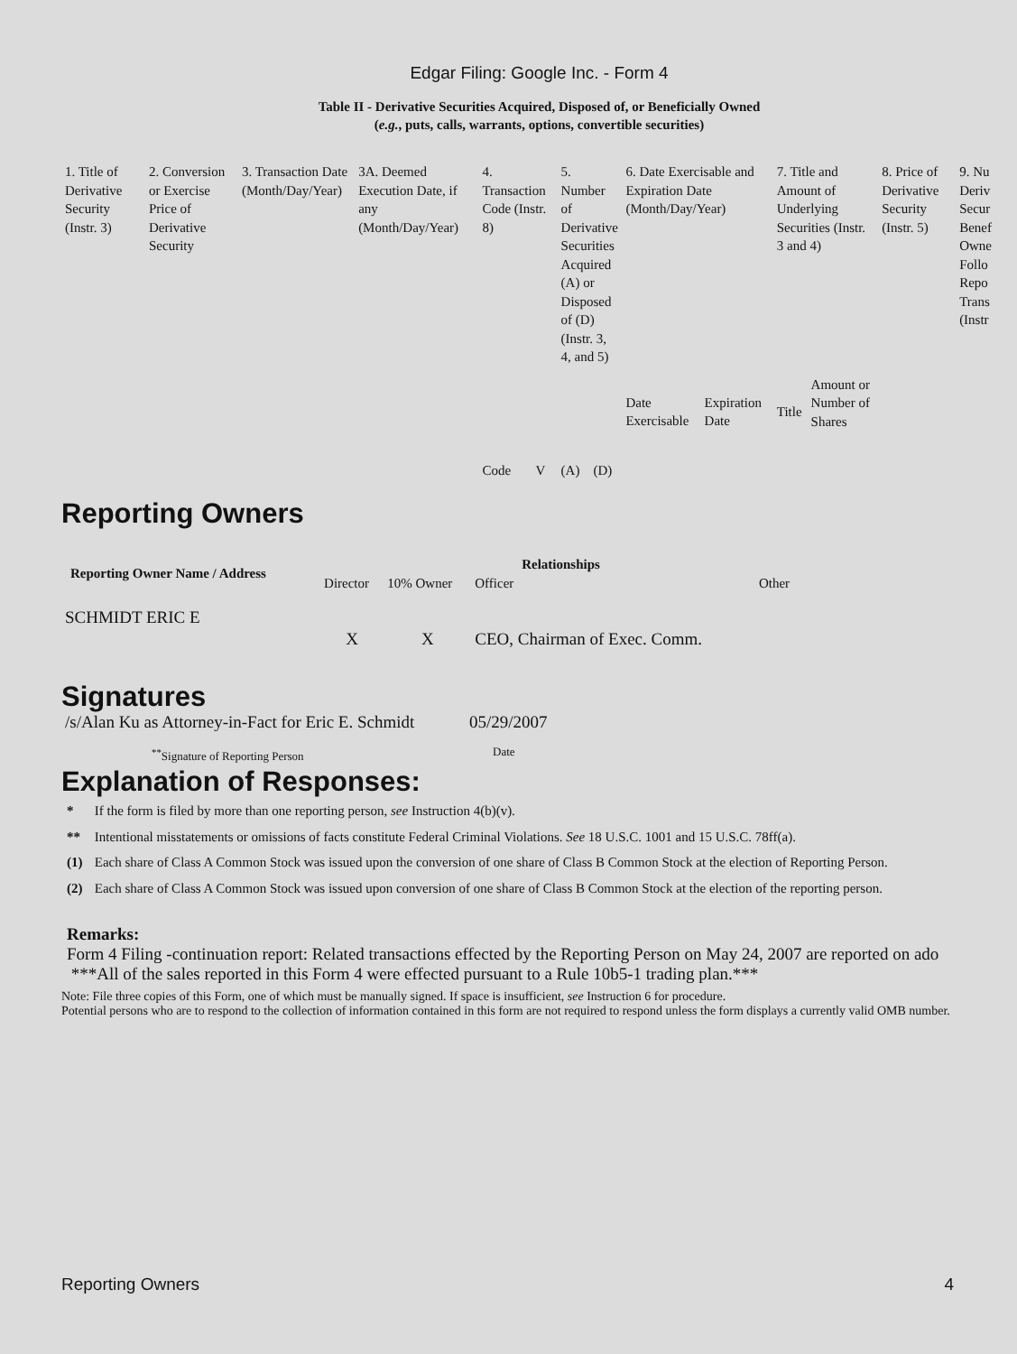Edgar Filing: Google Inc. - Form 4
Table II - Derivative Securities Acquired, Disposed of, or Beneficially Owned
(e.g., puts, calls, warrants, options, convertible securities)
| 1. Title of Derivative Security (Instr. 3) | 2. Conversion or Exercise Price of Derivative Security | 3. Transaction Date (Month/Day/Year) | 3A. Deemed Execution Date, if any (Month/Day/Year) | 4. Transaction Code (Instr. 8) | | 5. Number of Derivative Securities Acquired (A) or Disposed of (D) (Instr. 3, 4, and 5) | | 6. Date Exercisable and Expiration Date (Month/Day/Year) | | 7. Title and Amount of Underlying Securities (Instr. 3 and 4) | | 8. Price of Derivative Security (Instr. 5) | 9. Nu Deriv Secur Benef Owne Follo Repo Trans (Instr |
| --- | --- | --- | --- | --- | --- | --- | --- | --- | --- | --- | --- | --- | --- |
| | | | | Code | V | (A) | (D) | Date Exercisable | Expiration Date | Title | Amount or Number of Shares | | |
Reporting Owners
| Reporting Owner Name / Address | Relationships | | | |
| --- | --- | --- | --- | --- |
| | Director | 10% Owner | Officer | Other |
| SCHMIDT ERIC E | X | X | CEO, Chairman of Exec. Comm. | |
Signatures
| /s/Alan Ku as Attorney-in-Fact for Eric E. Schmidt | 05/29/2007 |
| <sup>**</sup> Signature of Reporting Person | Date |
Explanation of Responses:
| * | If the form is filed by more than one reporting person, see Instruction 4(b)(v). |
| ** | Intentional misstatements or omissions of facts constitute Federal Criminal Violations. See 18 U.S.C. 1001 and 15 U.S.C. 78ff(a). |
| (1) | Each share of Class A Common Stock was issued upon the conversion of one share of Class B Common Stock at the election of Reporting Person. |
| (2) | Each share of Class A Common Stock was issued upon conversion of one share of Class B Common Stock at the election of the reporting person. |
Remarks:
Form 4 Filing -continuation report: Related transactions effected by the Reporting Person on May 24, 2007 are reported on ado
***All of the sales reported in this Form 4 were effected pursuant to a Rule 10b5-1 trading plan.***
Note: File three copies of this Form, one of which must be manually signed. If space is insufficient, see Instruction 6 for procedure.
Potential persons who are to respond to the collection of information contained in this form are not required to respond unless the form displays a currently valid OMB number.
Reporting Owners 4